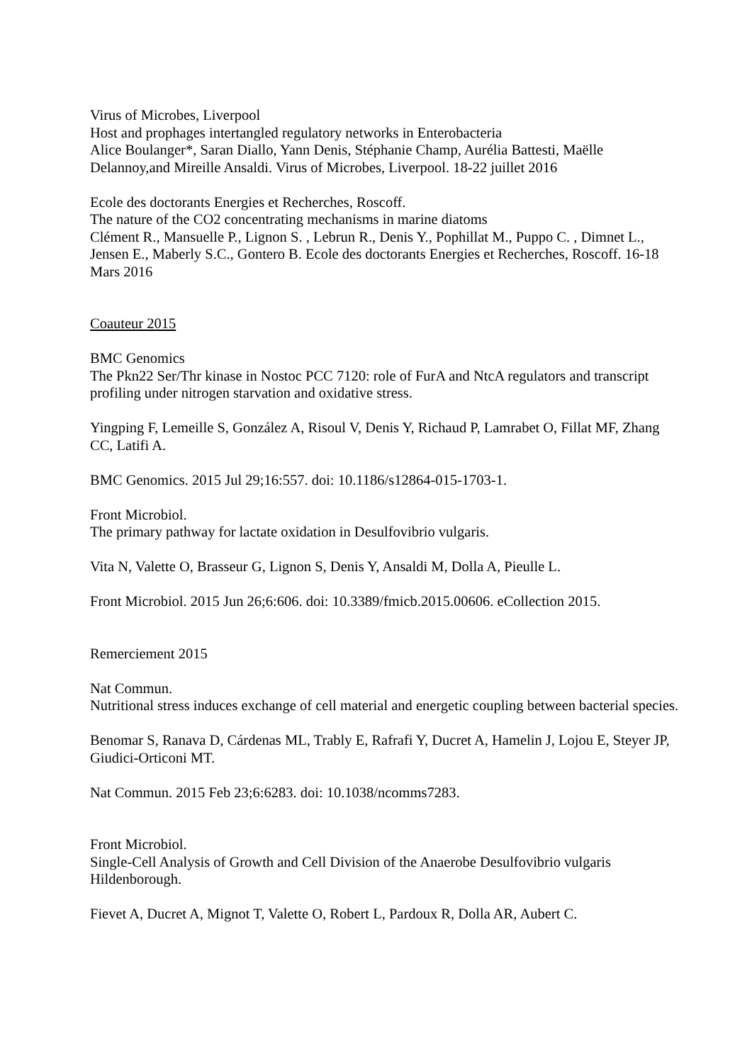Virus of Microbes, Liverpool
Host and prophages intertangled regulatory networks in Enterobacteria
Alice Boulanger*, Saran Diallo, Yann Denis, Stéphanie Champ, Aurélia Battesti, Maëlle Delannoy,and Mireille Ansaldi. Virus of Microbes, Liverpool. 18-22 juillet 2016
Ecole des doctorants Energies et Recherches, Roscoff.
The nature of the CO2 concentrating mechanisms in marine diatoms
Clément R., Mansuelle P., Lignon S. , Lebrun R., Denis Y., Pophillat M., Puppo C. , Dimnet L., Jensen E., Maberly S.C., Gontero B. Ecole des doctorants Energies et Recherches, Roscoff. 16-18 Mars 2016
Coauteur 2015
BMC Genomics
The Pkn22 Ser/Thr kinase in Nostoc PCC 7120: role of FurA and NtcA regulators and transcript profiling under nitrogen starvation and oxidative stress.
Yingping F, Lemeille S, González A, Risoul V, Denis Y, Richaud P, Lamrabet O, Fillat MF, Zhang CC, Latifi A.
BMC Genomics. 2015 Jul 29;16:557. doi: 10.1186/s12864-015-1703-1.
Front Microbiol.
The primary pathway for lactate oxidation in Desulfovibrio vulgaris.
Vita N, Valette O, Brasseur G, Lignon S, Denis Y, Ansaldi M, Dolla A, Pieulle L.
Front Microbiol. 2015 Jun 26;6:606. doi: 10.3389/fmicb.2015.00606. eCollection 2015.
Remerciement 2015
Nat Commun.
Nutritional stress induces exchange of cell material and energetic coupling between bacterial species.
Benomar S, Ranava D, Cárdenas ML, Trably E, Rafrafi Y, Ducret A, Hamelin J, Lojou E, Steyer JP, Giudici-Orticoni MT.
Nat Commun. 2015 Feb 23;6:6283. doi: 10.1038/ncomms7283.
Front Microbiol.
Single-Cell Analysis of Growth and Cell Division of the Anaerobe Desulfovibrio vulgaris Hildenborough.
Fievet A, Ducret A, Mignot T, Valette O, Robert L, Pardoux R, Dolla AR, Aubert C.